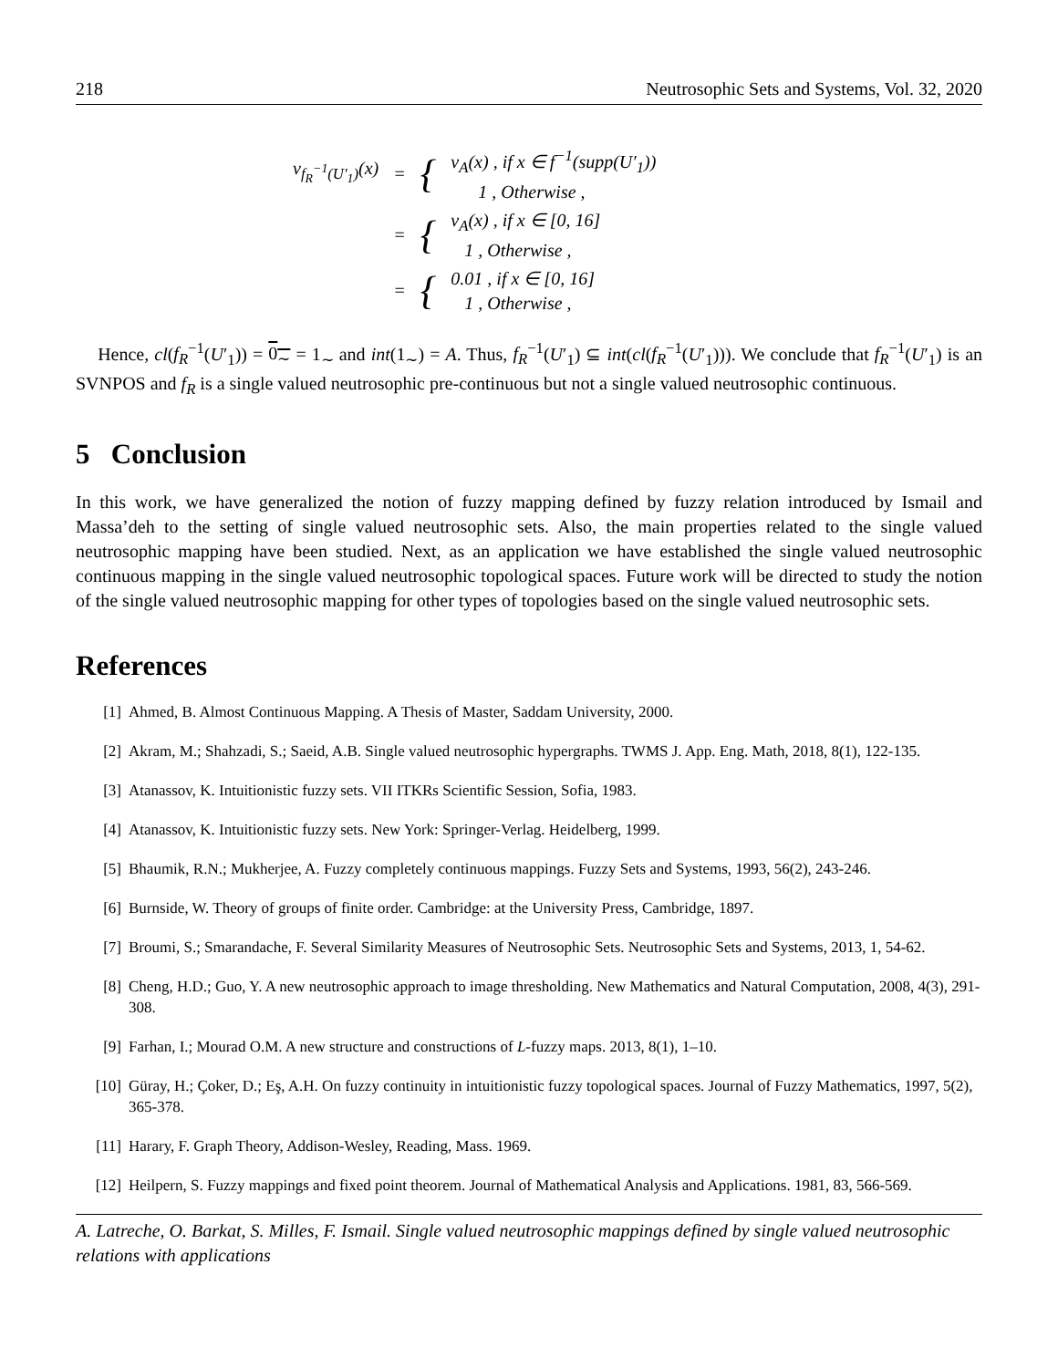218 Neutrosophic Sets and Systems, Vol. 32, 2020
| ν<sub>f<sub>R</sub><sup>−1</sup>(U′<sub>1</sub>)</sub>(x) | = | { | ν<sub>A</sub>(x) , if x ∈ f<sup>−1</sup>(supp(U′<sub>1</sub>)) 1 , Otherwise , |
| | = | { | ν<sub>A</sub>(x) , if x ∈ [0, 16] 1 , Otherwise , |
| | = | { | 0.01 , if x ∈ [0, 16] 1 , Otherwise , |
Hence, cl(f<sub>R</sub><sup>−1</sup>(U′<sub>1</sub>)) = 0<sub>∼</sub> = 1<sub>∼</sub> and int(1<sub>∼</sub>) = A. Thus, f<sub>R</sub><sup>−1</sup>(U′<sub>1</sub>) ⊆ int(cl(f<sub>R</sub><sup>−1</sup>(U′<sub>1</sub>))). We conclude that f<sub>R</sub><sup>−1</sup>(U′<sub>1</sub>) is an SVNPOS and f<sub>R</sub> is a single valued neutrosophic pre-continuous but not a single valued neutrosophic continuous.
5 Conclusion
In this work, we have generalized the notion of fuzzy mapping defined by fuzzy relation introduced by Ismail and Massa’deh to the setting of single valued neutrosophic sets. Also, the main properties related to the single valued neutrosophic mapping have been studied. Next, as an application we have established the single valued neutrosophic continuous mapping in the single valued neutrosophic topological spaces. Future work will be directed to study the notion of the single valued neutrosophic mapping for other types of topologies based on the single valued neutrosophic sets.
References
[1] Ahmed, B. Almost Continuous Mapping. A Thesis of Master, Saddam University, 2000.
[2] Akram, M.; Shahzadi, S.; Saeid, A.B. Single valued neutrosophic hypergraphs. TWMS J. App. Eng. Math, 2018, 8(1), 122-135.
[3] Atanassov, K. Intuitionistic fuzzy sets. VII ITKRs Scientific Session, Sofia, 1983.
[4] Atanassov, K. Intuitionistic fuzzy sets. New York: Springer-Verlag. Heidelberg, 1999.
[5] Bhaumik, R.N.; Mukherjee, A. Fuzzy completely continuous mappings. Fuzzy Sets and Systems, 1993, 56(2), 243-246.
[6] Burnside, W. Theory of groups of finite order. Cambridge: at the University Press, Cambridge, 1897.
[7] Broumi, S.; Smarandache, F. Several Similarity Measures of Neutrosophic Sets. Neutrosophic Sets and Systems, 2013, 1, 54-62.
[8] Cheng, H.D.; Guo, Y. A new neutrosophic approach to image thresholding. New Mathematics and Natural Computation, 2008, 4(3), 291-308.
[9] Farhan, I.; Mourad O.M. A new structure and constructions of L-fuzzy maps. 2013, 8(1), 1–10.
[10] Güray, H.; Çoker, D.; Eş, A.H. On fuzzy continuity in intuitionistic fuzzy topological spaces. Journal of Fuzzy Mathematics, 1997, 5(2), 365-378.
[11] Harary, F. Graph Theory, Addison-Wesley, Reading, Mass. 1969.
[12] Heilpern, S. Fuzzy mappings and fixed point theorem. Journal of Mathematical Analysis and Applications. 1981, 83, 566-569.
A. Latreche, O. Barkat, S. Milles, F. Ismail. Single valued neutrosophic mappings defined by single valued neutrosophic relations with applications